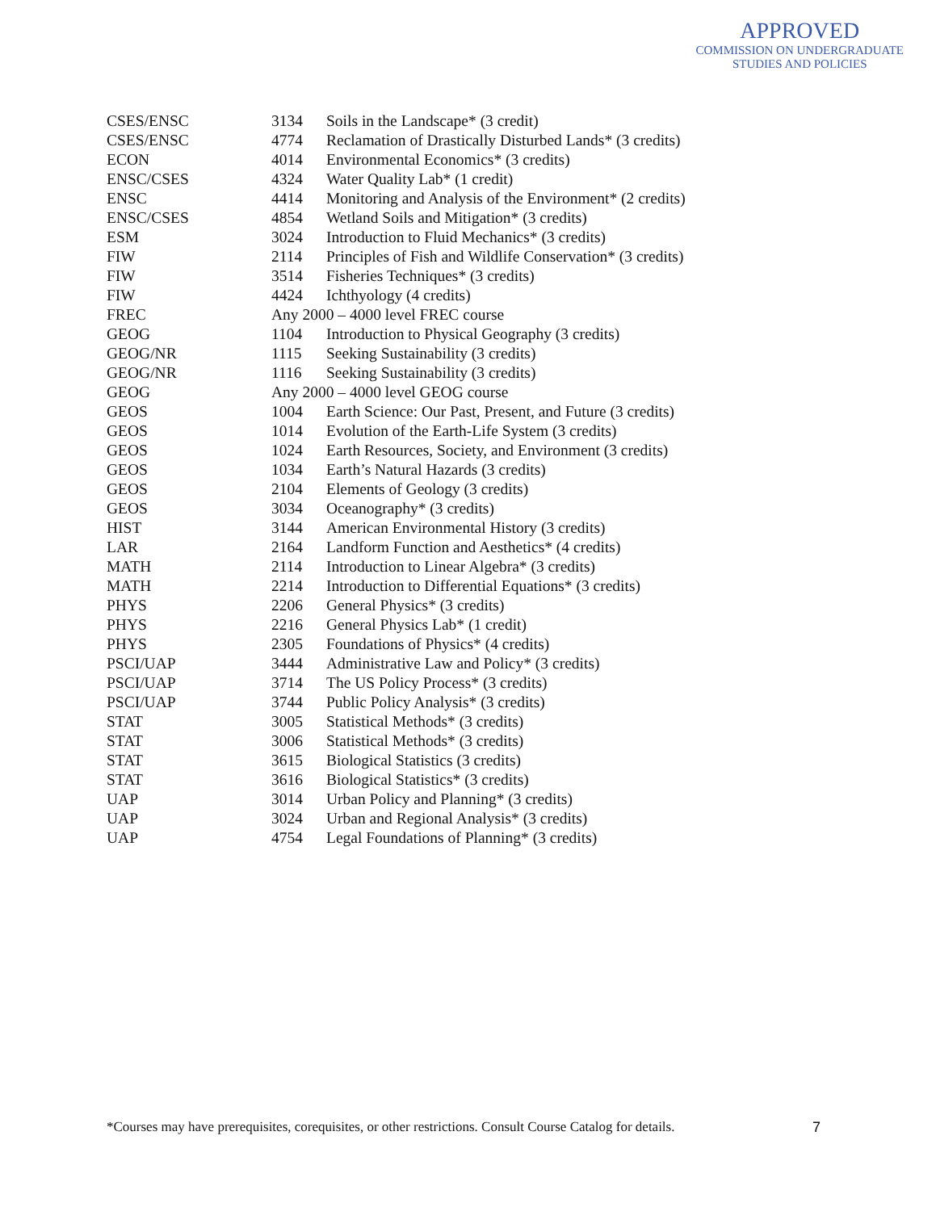APPROVED
COMMISSION ON UNDERGRADUATE
STUDIES AND POLICIES
| CSES/ENSC | 3134 | Soils in the Landscape* (3 credit) |
| CSES/ENSC | 4774 | Reclamation of Drastically Disturbed Lands* (3 credits) |
| ECON | 4014 | Environmental Economics* (3 credits) |
| ENSC/CSES | 4324 | Water Quality Lab* (1 credit) |
| ENSC | 4414 | Monitoring and Analysis of the Environment* (2 credits) |
| ENSC/CSES | 4854 | Wetland Soils and Mitigation* (3 credits) |
| ESM | 3024 | Introduction to Fluid Mechanics* (3 credits) |
| FIW | 2114 | Principles of Fish and Wildlife Conservation* (3 credits) |
| FIW | 3514 | Fisheries Techniques* (3 credits) |
| FIW | 4424 | Ichthyology (4 credits) |
| FREC | Any 2000 – 4000 level FREC course | |
| GEOG | 1104 | Introduction to Physical Geography (3 credits) |
| GEOG/NR | 1115 | Seeking Sustainability (3 credits) |
| GEOG/NR | 1116 | Seeking Sustainability (3 credits) |
| GEOG | Any 2000 – 4000 level GEOG course | |
| GEOS | 1004 | Earth Science: Our Past, Present, and Future (3 credits) |
| GEOS | 1014 | Evolution of the Earth-Life System (3 credits) |
| GEOS | 1024 | Earth Resources, Society, and Environment (3 credits) |
| GEOS | 1034 | Earth’s Natural Hazards (3 credits) |
| GEOS | 2104 | Elements of Geology (3 credits) |
| GEOS | 3034 | Oceanography* (3 credits) |
| HIST | 3144 | American Environmental History (3 credits) |
| LAR | 2164 | Landform Function and Aesthetics* (4 credits) |
| MATH | 2114 | Introduction to Linear Algebra* (3 credits) |
| MATH | 2214 | Introduction to Differential Equations* (3 credits) |
| PHYS | 2206 | General Physics* (3 credits) |
| PHYS | 2216 | General Physics Lab* (1 credit) |
| PHYS | 2305 | Foundations of Physics* (4 credits) |
| PSCI/UAP | 3444 | Administrative Law and Policy* (3 credits) |
| PSCI/UAP | 3714 | The US Policy Process* (3 credits) |
| PSCI/UAP | 3744 | Public Policy Analysis* (3 credits) |
| STAT | 3005 | Statistical Methods* (3 credits) |
| STAT | 3006 | Statistical Methods* (3 credits) |
| STAT | 3615 | Biological Statistics (3 credits) |
| STAT | 3616 | Biological Statistics* (3 credits) |
| UAP | 3014 | Urban Policy and Planning* (3 credits) |
| UAP | 3024 | Urban and Regional Analysis* (3 credits) |
| UAP | 4754 | Legal Foundations of Planning* (3 credits) |
*Courses may have prerequisites, corequisites, or other restrictions. Consult Course Catalog for details.
7